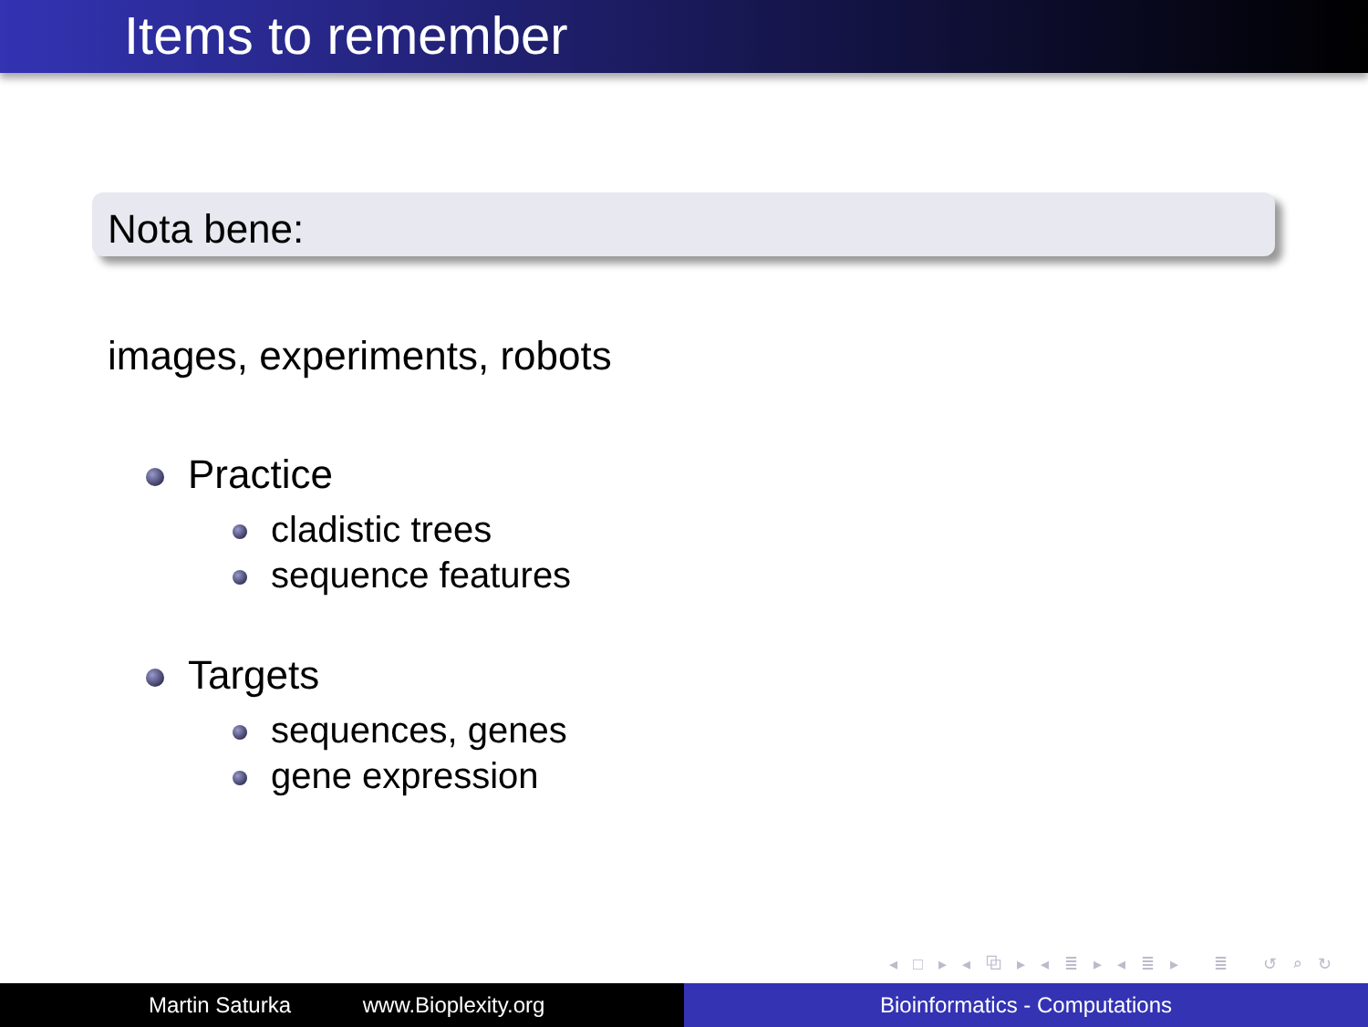Items to remember
Nota bene:
images, experiments, robots
Practice
cladistic trees
sequence features
Targets
sequences, genes
gene expression
◂ □ ▸ ◂ ⧉ ▸ ◂ ≣ ▸ ◂ ≣ ▸ ≣ ↺ ⌕ ↻
Martin Saturka www.Bioplexity.org Bioinformatics - Computations